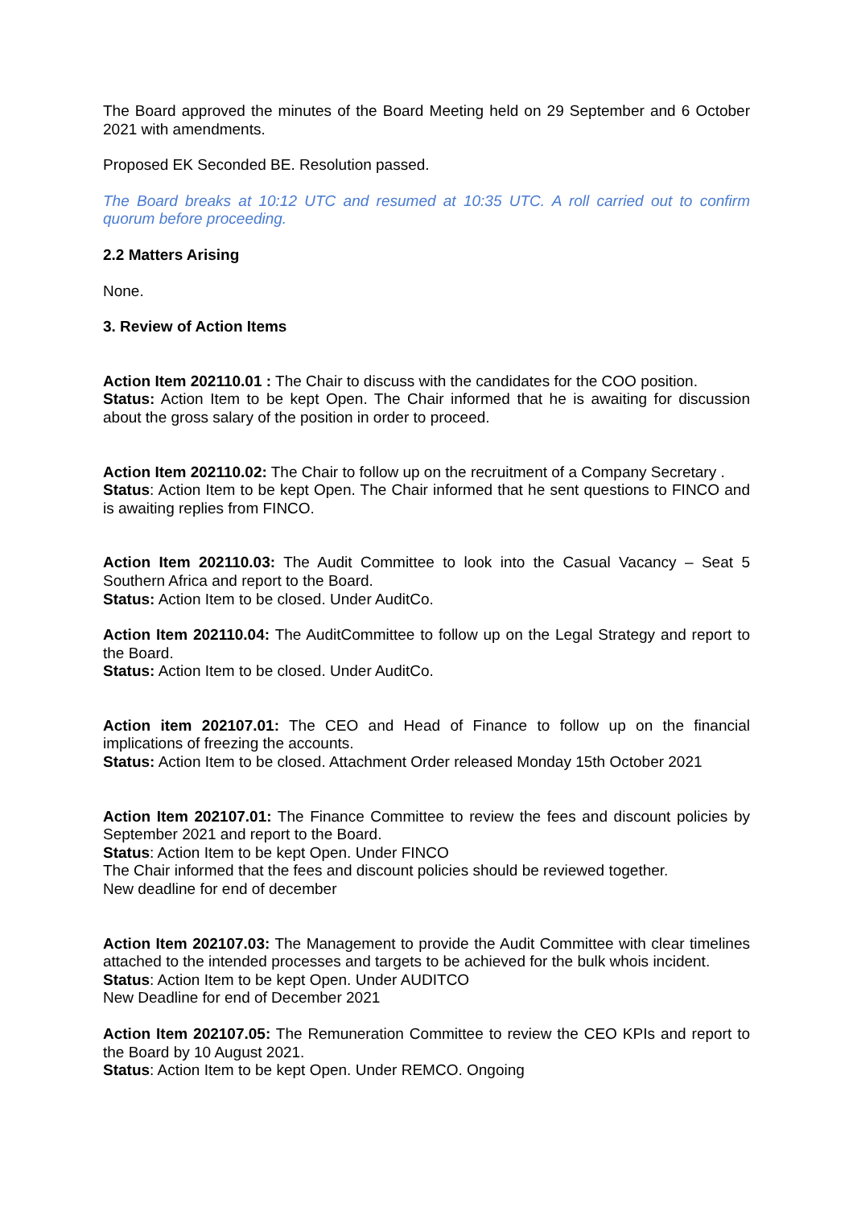The Board approved the minutes of the Board Meeting held on 29 September and 6 October 2021 with amendments.
Proposed EK Seconded BE. Resolution passed.
The Board breaks at 10:12 UTC and resumed at 10:35 UTC. A roll carried out to confirm quorum before proceeding.
2.2 Matters Arising
None.
3. Review of Action Items
Action Item 202110.01 : The Chair to discuss with the candidates for the COO position.
Status: Action Item to be kept Open. The Chair informed that he is awaiting for discussion about the gross salary of the position in order to proceed.
Action Item 202110.02: The Chair to follow up on the recruitment of a Company Secretary .
Status: Action Item to be kept Open. The Chair informed that he sent questions to FINCO and is awaiting replies from FINCO.
Action Item 202110.03: The Audit Committee to look into the Casual Vacancy – Seat 5 Southern Africa and report to the Board.
Status: Action Item to be closed. Under AuditCo.
Action Item 202110.04: The AuditCommittee to follow up on the Legal Strategy and report to the Board.
Status: Action Item to be closed. Under AuditCo.
Action item 202107.01: The CEO and Head of Finance to follow up on the financial implications of freezing the accounts.
Status: Action Item to be closed. Attachment Order released Monday 15th October 2021
Action Item 202107.01: The Finance Committee to review the fees and discount policies by September 2021 and report to the Board.
Status: Action Item to be kept Open. Under FINCO
The Chair informed that the fees and discount policies should be reviewed together.
New deadline for end of december
Action Item 202107.03: The Management to provide the Audit Committee with clear timelines attached to the intended processes and targets to be achieved for the bulk whois incident.
Status: Action Item to be kept Open. Under AUDITCO
New Deadline for end of December 2021
Action Item 202107.05: The Remuneration Committee to review the CEO KPIs and report to the Board by 10 August 2021.
Status: Action Item to be kept Open. Under REMCO. Ongoing